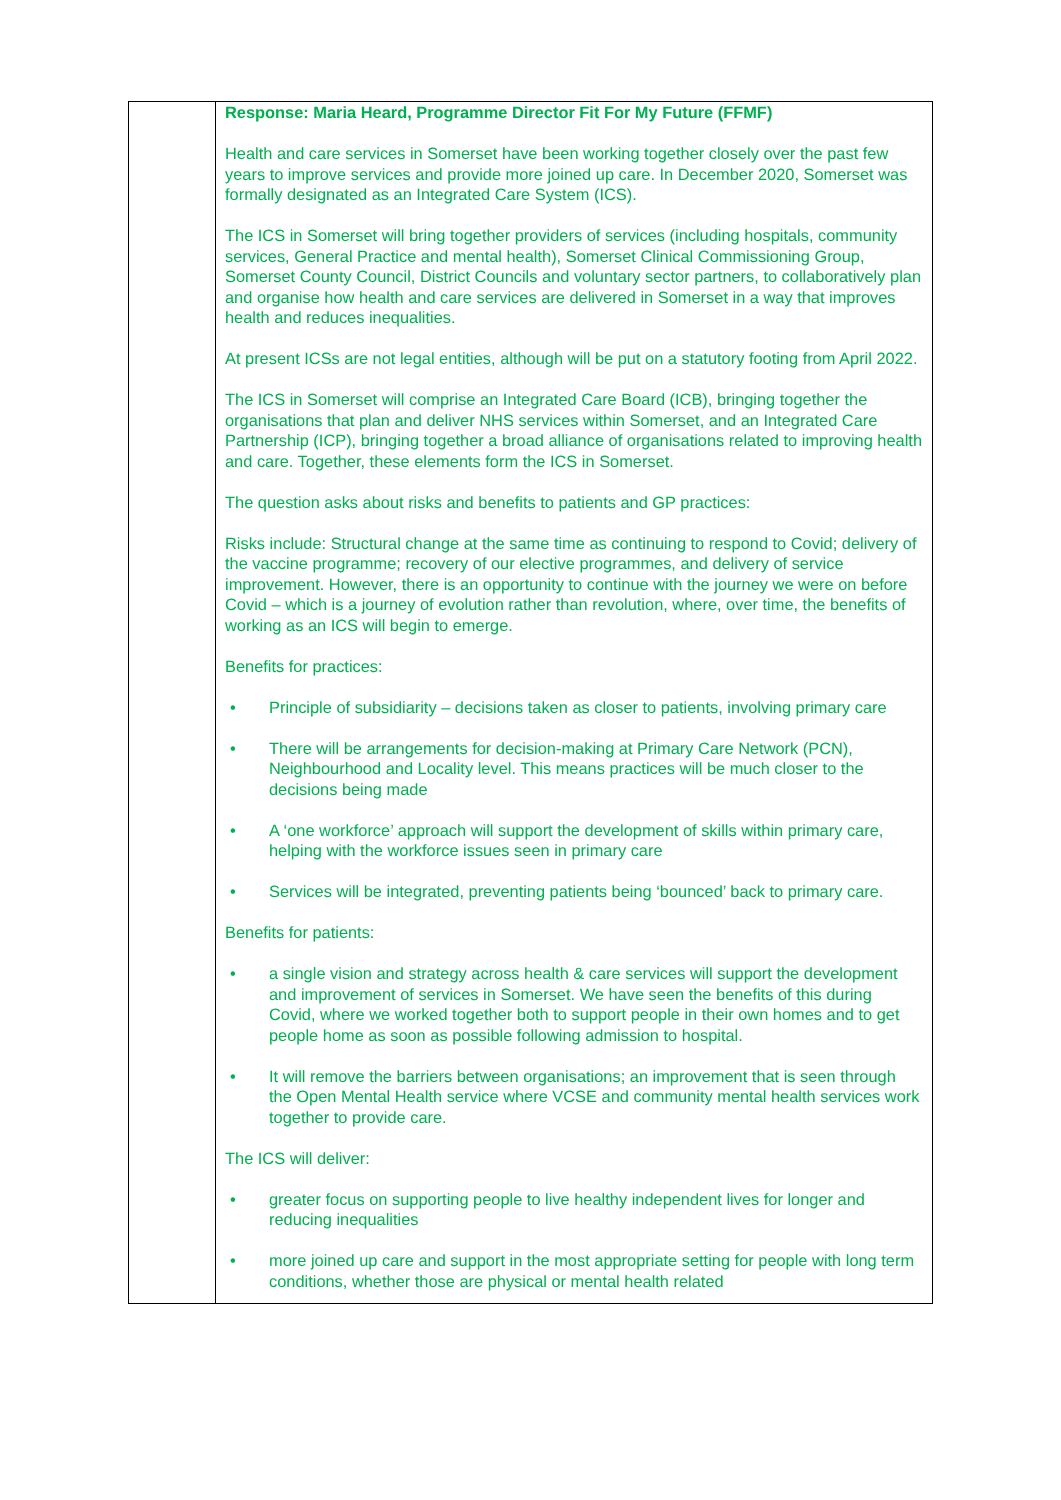| | Response: Maria Heard, Programme Director Fit For My Future (FFMF) Health and care services in Somerset have been working together closely over the past few years to improve services and provide more joined up care. In December 2020, Somerset was formally designated as an Integrated Care System (ICS). The ICS in Somerset will bring together providers of services (including hospitals, community services, General Practice and mental health), Somerset Clinical Commissioning Group, Somerset County Council, District Councils and voluntary sector partners, to collaboratively plan and organise how health and care services are delivered in Somerset in a way that improves health and reduces inequalities. At present ICSs are not legal entities, although will be put on a statutory footing from April 2022. The ICS in Somerset will comprise an Integrated Care Board (ICB), bringing together the organisations that plan and deliver NHS services within Somerset, and an Integrated Care Partnership (ICP), bringing together a broad alliance of organisations related to improving health and care. Together, these elements form the ICS in Somerset. The question asks about risks and benefits to patients and GP practices: Risks include: Structural change at the same time as continuing to respond to Covid; delivery of the vaccine programme; recovery of our elective programmes, and delivery of service improvement. However, there is an opportunity to continue with the journey we were on before Covid – which is a journey of evolution rather than revolution, where, over time, the benefits of working as an ICS will begin to emerge. Benefits for practices: • Principle of subsidiarity – decisions taken as closer to patients, involving primary care • There will be arrangements for decision-making at Primary Care Network (PCN), Neighbourhood and Locality level. This means practices will be much closer to the decisions being made • A ‘one workforce’ approach will support the development of skills within primary care, helping with the workforce issues seen in primary care • Services will be integrated, preventing patients being ‘bounced’ back to primary care. Benefits for patients: • a single vision and strategy across health & care services will support the development and improvement of services in Somerset. We have seen the benefits of this during Covid, where we worked together both to support people in their own homes and to get people home as soon as possible following admission to hospital. • It will remove the barriers between organisations; an improvement that is seen through the Open Mental Health service where VCSE and community mental health services work together to provide care. The ICS will deliver: • greater focus on supporting people to live healthy independent lives for longer and reducing inequalities • more joined up care and support in the most appropriate setting for people with long term conditions, whether those are physical or mental health related |